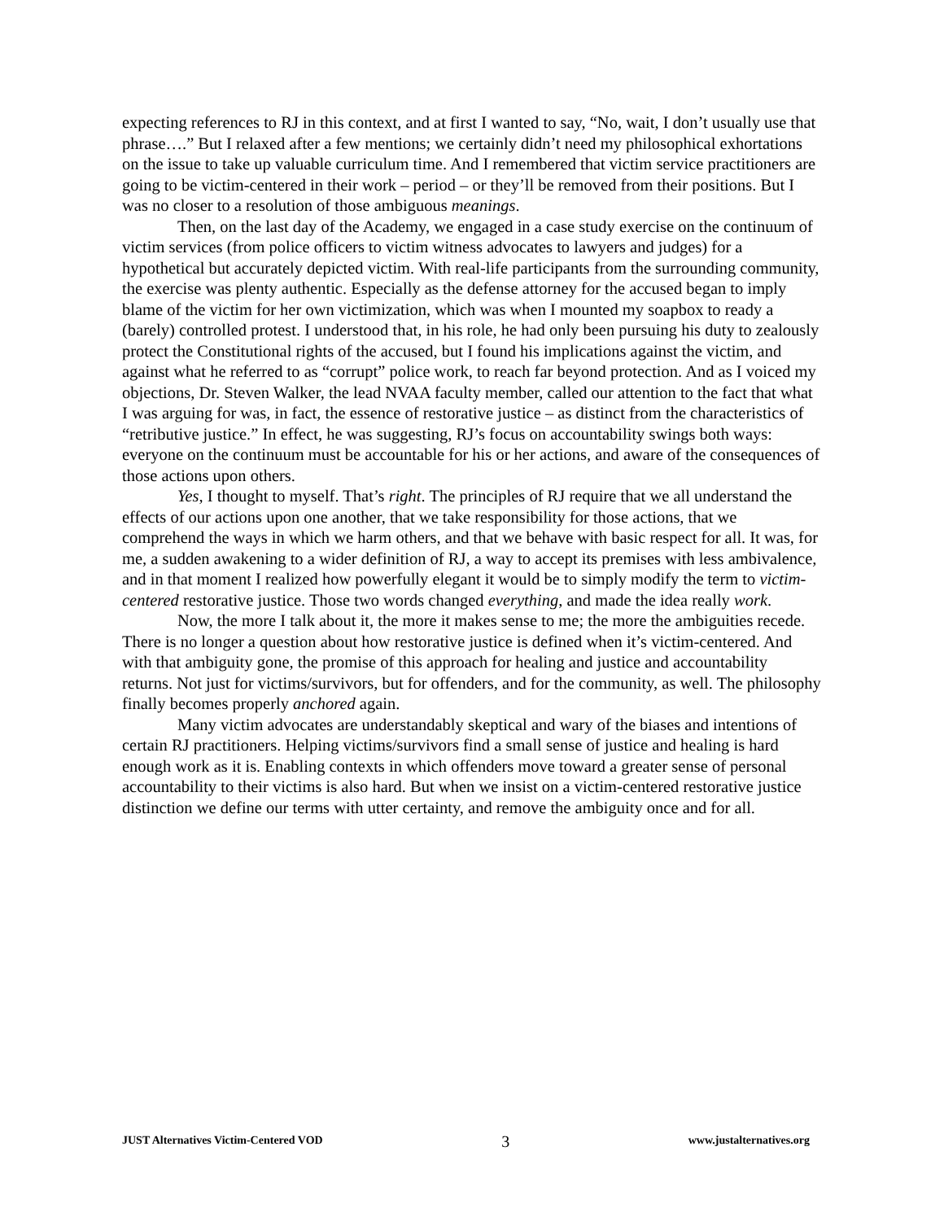expecting references to RJ in this context, and at first I wanted to say, “No, wait, I don’t usually use that phrase….” But I relaxed after a few mentions; we certainly didn’t need my philosophical exhortations on the issue to take up valuable curriculum time. And I remembered that victim service practitioners are going to be victim-centered in their work – period – or they’ll be removed from their positions. But I was no closer to a resolution of those ambiguous meanings.
Then, on the last day of the Academy, we engaged in a case study exercise on the continuum of victim services (from police officers to victim witness advocates to lawyers and judges) for a hypothetical but accurately depicted victim. With real-life participants from the surrounding community, the exercise was plenty authentic. Especially as the defense attorney for the accused began to imply blame of the victim for her own victimization, which was when I mounted my soapbox to ready a (barely) controlled protest. I understood that, in his role, he had only been pursuing his duty to zealously protect the Constitutional rights of the accused, but I found his implications against the victim, and against what he referred to as “corrupt” police work, to reach far beyond protection. And as I voiced my objections, Dr. Steven Walker, the lead NVAA faculty member, called our attention to the fact that what I was arguing for was, in fact, the essence of restorative justice – as distinct from the characteristics of “retributive justice.” In effect, he was suggesting, RJ’s focus on accountability swings both ways: everyone on the continuum must be accountable for his or her actions, and aware of the consequences of those actions upon others.
Yes, I thought to myself. That’s right. The principles of RJ require that we all understand the effects of our actions upon one another, that we take responsibility for those actions, that we comprehend the ways in which we harm others, and that we behave with basic respect for all. It was, for me, a sudden awakening to a wider definition of RJ, a way to accept its premises with less ambivalence, and in that moment I realized how powerfully elegant it would be to simply modify the term to victim-centered restorative justice. Those two words changed everything, and made the idea really work.
Now, the more I talk about it, the more it makes sense to me; the more the ambiguities recede. There is no longer a question about how restorative justice is defined when it’s victim-centered. And with that ambiguity gone, the promise of this approach for healing and justice and accountability returns. Not just for victims/survivors, but for offenders, and for the community, as well. The philosophy finally becomes properly anchored again.
Many victim advocates are understandably skeptical and wary of the biases and intentions of certain RJ practitioners. Helping victims/survivors find a small sense of justice and healing is hard enough work as it is. Enabling contexts in which offenders move toward a greater sense of personal accountability to their victims is also hard. But when we insist on a victim-centered restorative justice distinction we define our terms with utter certainty, and remove the ambiguity once and for all.
JUST Alternatives Victim-Centered VOD 3 www.justalternatives.org